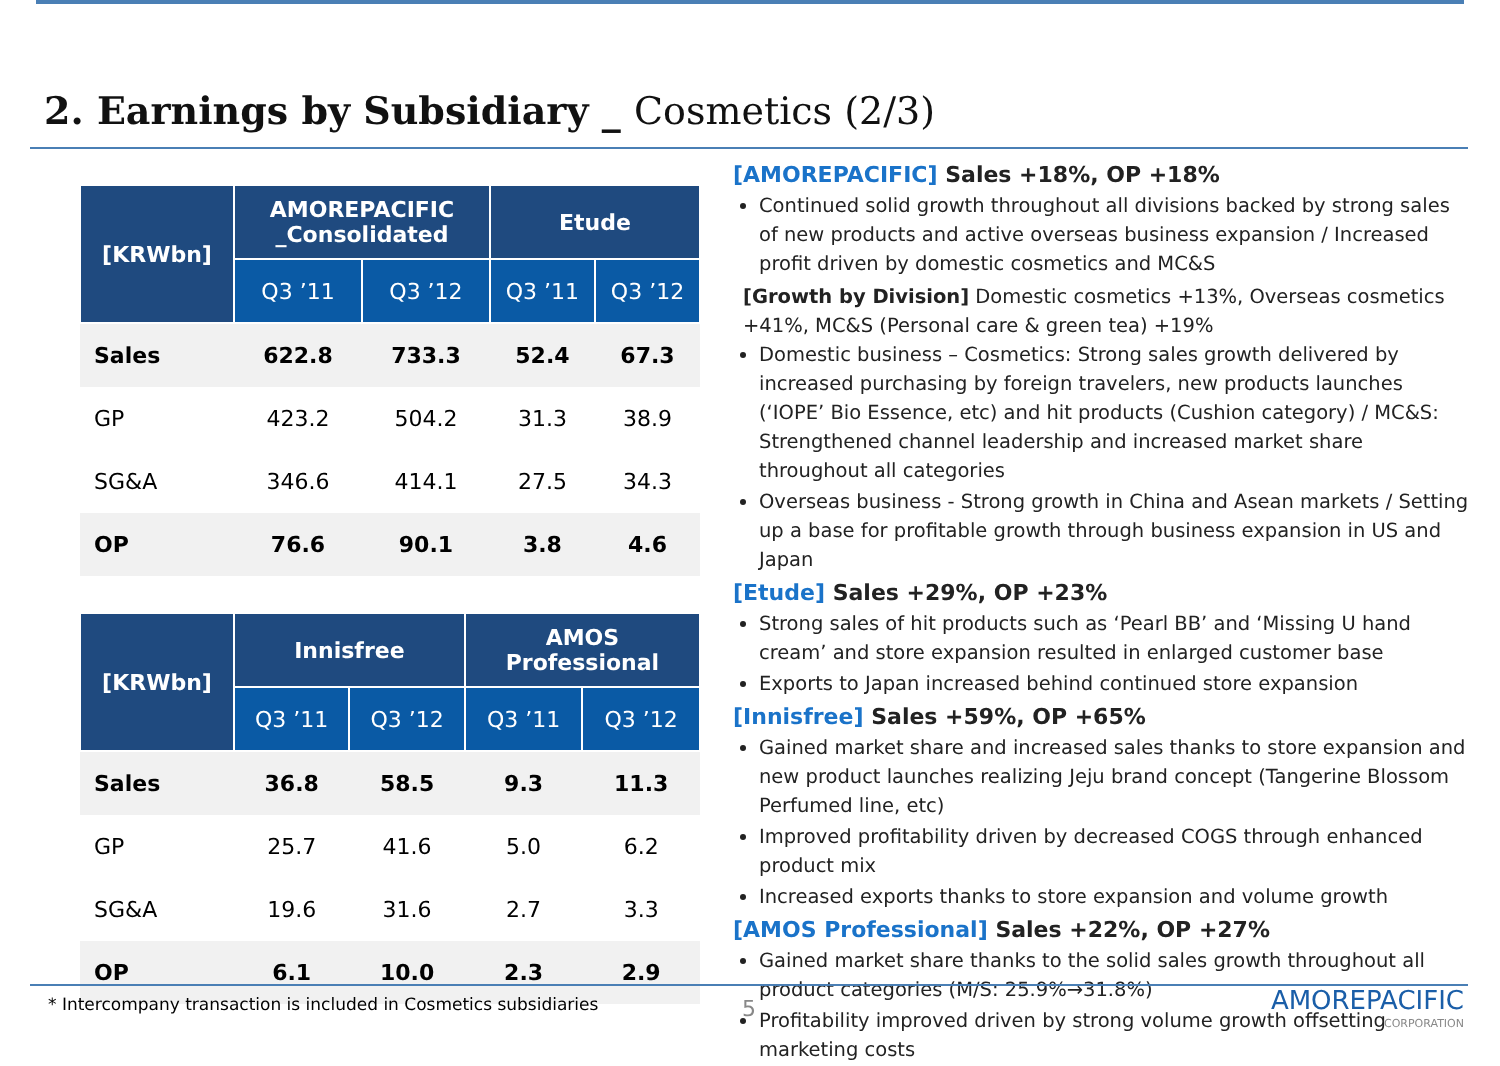2. Earnings by Subsidiary _ Cosmetics (2/3)
| [KRWbn] | AMOREPACIFIC _Consolidated | | Etude | |
| --- | --- | --- | --- | --- |
| | Q3 ’11 | Q3 ’12 | Q3 ’11 | Q3 ’12 |
| Sales | 622.8 | 733.3 | 52.4 | 67.3 |
| GP | 423.2 | 504.2 | 31.3 | 38.9 |
| SG&A | 346.6 | 414.1 | 27.5 | 34.3 |
| OP | 76.6 | 90.1 | 3.8 | 4.6 |
| [KRWbn] | Innisfree | | AMOS Professional | |
| --- | --- | --- | --- | --- |
| | Q3 ’11 | Q3 ’12 | Q3 ’11 | Q3 ’12 |
| Sales | 36.8 | 58.5 | 9.3 | 11.3 |
| GP | 25.7 | 41.6 | 5.0 | 6.2 |
| SG&A | 19.6 | 31.6 | 2.7 | 3.3 |
| OP | 6.1 | 10.0 | 2.3 | 2.9 |
[AMOREPACIFIC] Sales +18%, OP +18%
Continued solid growth throughout all divisions backed by strong sales of new products and active overseas business expansion / Increased profit driven by domestic cosmetics and MC&S
[Growth by Division] Domestic cosmetics +13%, Overseas cosmetics +41%, MC&S (Personal care & green tea) +19%
Domestic business – Cosmetics: Strong sales growth delivered by increased purchasing by foreign travelers, new products launches (‘IOPE’ Bio Essence, etc) and hit products (Cushion category) / MC&S: Strengthened channel leadership and increased market share throughout all categories
Overseas business - Strong growth in China and Asean markets / Setting up a base for profitable growth through business expansion in US and Japan
[Etude] Sales +29%, OP +23%
Strong sales of hit products such as ‘Pearl BB’ and ‘Missing U hand cream’ and store expansion resulted in enlarged customer base
Exports to Japan increased behind continued store expansion
[Innisfree] Sales +59%, OP +65%
Gained market share and increased sales thanks to store expansion and new product launches realizing Jeju brand concept (Tangerine Blossom Perfumed line, etc)
Improved profitability driven by decreased COGS through enhanced product mix
Increased exports thanks to store expansion and volume growth
[AMOS Professional] Sales +22%, OP +27%
Gained market share thanks to the solid sales growth throughout all product categories (M/S: 25.9%→31.8%)
Profitability improved driven by strong volume growth offsetting marketing costs
* Intercompany transaction is included in Cosmetics subsidiaries
5 AMOREPACIFIC
CORPORATION